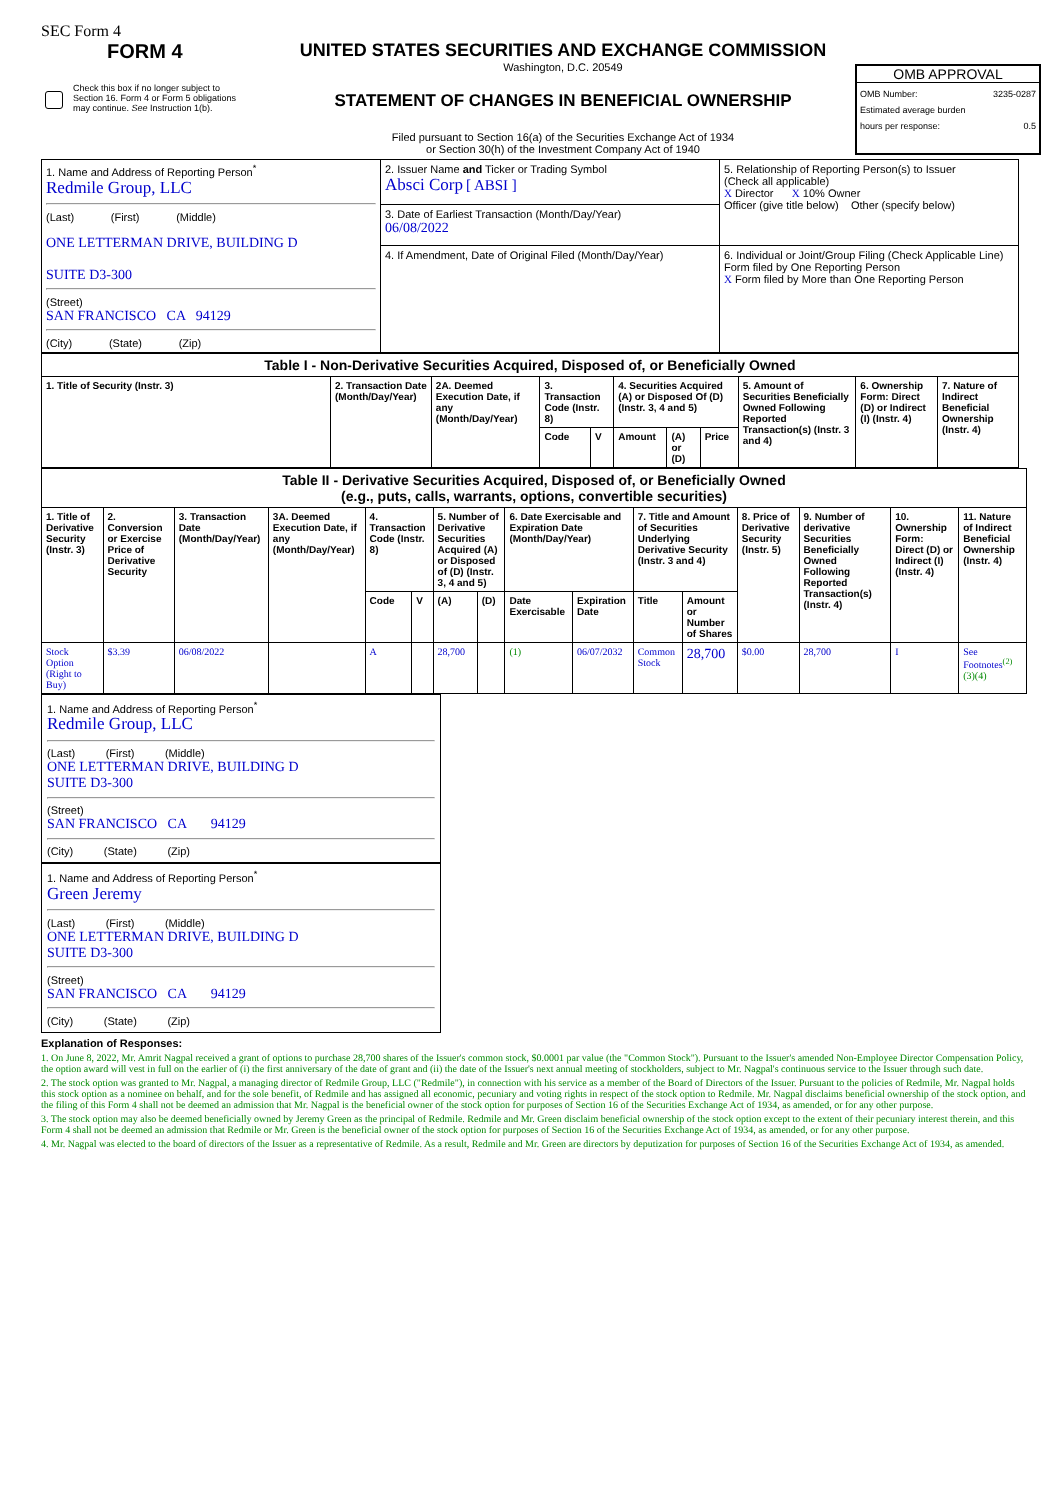SEC Form 4
FORM 4
Check this box if no longer subject to Section 16. Form 4 or Form 5 obligations may continue. See Instruction 1(b).
UNITED STATES SECURITIES AND EXCHANGE COMMISSION
Washington, D.C. 20549
STATEMENT OF CHANGES IN BENEFICIAL OWNERSHIP
Filed pursuant to Section 16(a) of the Securities Exchange Act of 1934
or Section 30(h) of the Investment Company Act of 1940
OMB APPROVAL
OMB Number: 3235-0287
Estimated average burden
hours per response: 0.5
| 1. Name and Address of Reporting Person<sup>*</sup> Redmile Group, LLC (Last) (First) (Middle) ONE LETTERMAN DRIVE, BUILDING D SUITE D3-300 (Street) SAN FRANCISCO CA 94129 (City) (State) (Zip) | 2. Issuer Name and Ticker or Trading Symbol Absci Corp [ ABSI ] | 5. Relationship of Reporting Person(s) to Issuer (Check all applicable) X Director X 10% Owner Officer (give title below) Other (specify below) |
| | 3. Date of Earliest Transaction (Month/Day/Year) 06/08/2022 | |
| | 4. If Amendment, Date of Original Filed (Month/Day/Year) | 6. Individual or Joint/Group Filing (Check Applicable Line) Form filed by One Reporting Person X Form filed by More than One Reporting Person |
| Table I - Non-Derivative Securities Acquired, Disposed of, or Beneficially Owned | | | | | | | | | | |
| 1. Title of Security (Instr. 3) | 2. Transaction Date (Month/Day/Year) | 2A. Deemed Execution Date, if any (Month/Day/Year) | 3. Transaction Code (Instr. 8) | | 4. Securities Acquired (A) or Disposed Of (D) (Instr. 3, 4 and 5) | | | 5. Amount of Securities Beneficially Owned Following Reported Transaction(s) (Instr. 3 and 4) | 6. Ownership Form: Direct (D) or Indirect (I) (Instr. 4) | 7. Nature of Indirect Beneficial Ownership (Instr. 4) |
| | | | Code | V | Amount | (A) or (D) | Price | | | |
| Table II - Derivative Securities Acquired, Disposed of, or Beneficially Owned (e.g., puts, calls, warrants, options, convertible securities) | | | | | | | | | | | | | | | |
| 1. Title of Derivative Security (Instr. 3) | 2. Conversion or Exercise Price of Derivative Security | 3. Transaction Date (Month/Day/Year) | 3A. Deemed Execution Date, if any (Month/Day/Year) | 4. Transaction Code (Instr. 8) | | 5. Number of Derivative Securities Acquired (A) or Disposed of (D) (Instr. 3, 4 and 5) | | 6. Date Exercisable and Expiration Date (Month/Day/Year) | | 7. Title and Amount of Securities Underlying Derivative Security (Instr. 3 and 4) | | 8. Price of Derivative Security (Instr. 5) | 9. Number of derivative Securities Beneficially Owned Following Reported Transaction(s) (Instr. 4) | 10. Ownership Form: Direct (D) or Indirect (I) (Instr. 4) | 11. Nature of Indirect Beneficial Ownership (Instr. 4) |
| | | | | Code | V | (A) | (D) | Date Exercisable | Expiration Date | Title | Amount or Number of Shares | | | | |
| Stock Option (Right to Buy) | $3.39 | 06/08/2022 | | A | | 28,700 | | (1) | 06/07/2032 | Common Stock | 28,700 | $0.00 | 28,700 | I | See Footnotes<sup>(2)</sup> (3)(4) |
1. Name and Address of Reporting Person<sup>*</sup>
Redmile Group, LLC
(Last) (First) (Middle)
ONE LETTERMAN DRIVE, BUILDING D
SUITE D3-300
(Street)
SAN FRANCISCO CA 94129
(City) (State) (Zip)
1. Name and Address of Reporting Person<sup>*</sup>
Green Jeremy
(Last) (First) (Middle)
ONE LETTERMAN DRIVE, BUILDING D
SUITE D3-300
(Street)
SAN FRANCISCO CA 94129
(City) (State) (Zip)
Explanation of Responses:
1. On June 8, 2022, Mr. Amrit Nagpal received a grant of options to purchase 28,700 shares of the Issuer's common stock, $0.0001 par value (the "Common Stock"). Pursuant to the Issuer's amended Non-Employee Director Compensation Policy, the option award will vest in full on the earlier of (i) the first anniversary of the date of grant and (ii) the date of the Issuer's next annual meeting of stockholders, subject to Mr. Nagpal's continuous service to the Issuer through such date.
2. The stock option was granted to Mr. Nagpal, a managing director of Redmile Group, LLC ("Redmile"), in connection with his service as a member of the Board of Directors of the Issuer. Pursuant to the policies of Redmile, Mr. Nagpal holds this stock option as a nominee on behalf, and for the sole benefit, of Redmile and has assigned all economic, pecuniary and voting rights in respect of the stock option to Redmile. Mr. Nagpal disclaims beneficial ownership of the stock option, and the filing of this Form 4 shall not be deemed an admission that Mr. Nagpal is the beneficial owner of the stock option for purposes of Section 16 of the Securities Exchange Act of 1934, as amended, or for any other purpose.
3. The stock option may also be deemed beneficially owned by Jeremy Green as the principal of Redmile. Redmile and Mr. Green disclaim beneficial ownership of the stock option except to the extent of their pecuniary interest therein, and this Form 4 shall not be deemed an admission that Redmile or Mr. Green is the beneficial owner of the stock option for purposes of Section 16 of the Securities Exchange Act of 1934, as amended, or for any other purpose.
4. Mr. Nagpal was elected to the board of directors of the Issuer as a representative of Redmile. As a result, Redmile and Mr. Green are directors by deputization for purposes of Section 16 of the Securities Exchange Act of 1934, as amended.